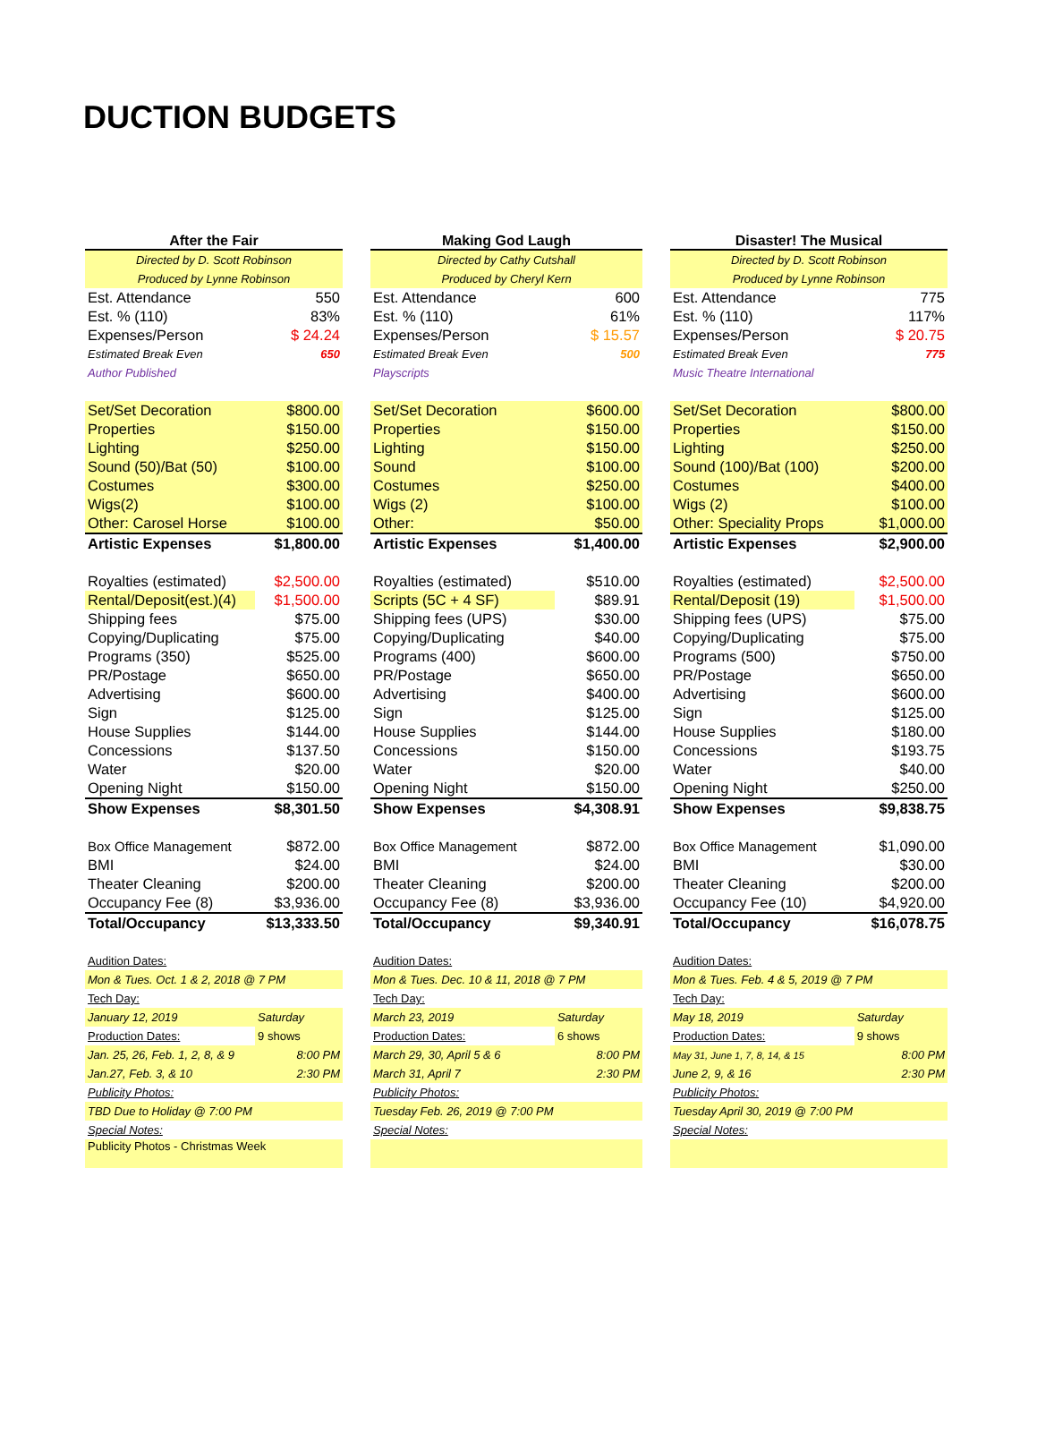DUCTION BUDGETS
| After the Fair | |
| --- | --- |
| Directed by D. Scott Robinson | |
| Produced by Lynne Robinson | |
| Est. Attendance | 550 |
| Est. % (110) | 83% |
| Expenses/Person | $ 24.24 |
| Estimated Break Even | 650 |
| Author Published | |
| Set/Set Decoration | $800.00 |
| Properties | $150.00 |
| Lighting | $250.00 |
| Sound (50)/Bat (50) | $100.00 |
| Costumes | $300.00 |
| Wigs(2) | $100.00 |
| Other: Carosel Horse | $100.00 |
| Artistic Expenses | $1,800.00 |
| Royalties (estimated) | $2,500.00 |
| Rental/Deposit(est.)(4) | $1,500.00 |
| Shipping fees | $75.00 |
| Copying/Duplicating | $75.00 |
| Programs (350) | $525.00 |
| PR/Postage | $650.00 |
| Advertising | $600.00 |
| Sign | $125.00 |
| House Supplies | $144.00 |
| Concessions | $137.50 |
| Water | $20.00 |
| Opening Night | $150.00 |
| Show Expenses | $8,301.50 |
| Box Office Management | $872.00 |
| BMI | $24.00 |
| Theater Cleaning | $200.00 |
| Occupancy Fee (8) | $3,936.00 |
| Total/Occupancy | $13,333.50 |
| Audition Dates: | |
| Mon & Tues. Oct. 1 & 2, 2018 @ 7 PM | |
| Tech Day: | |
| January 12, 2019 | Saturday |
| Production Dates: | 9 shows |
| Jan. 25, 26, Feb. 1, 2, 8, & 9 | 8:00 PM |
| Jan.27, Feb. 3, & 10 | 2:30 PM |
| Publicity Photos: | |
| TBD Due to Holiday @ 7:00 PM | |
| Special Notes: | |
| Publicity Photos - Christmas Week | |
| Making God Laugh | |
| --- | --- |
| Directed by Cathy Cutshall | |
| Produced by Cheryl Kern | |
| Est. Attendance | 600 |
| Est. % (110) | 61% |
| Expenses/Person | $ 15.57 |
| Estimated Break Even | 500 |
| Playscripts | |
| Set/Set Decoration | $600.00 |
| Properties | $150.00 |
| Lighting | $150.00 |
| Sound | $100.00 |
| Costumes | $250.00 |
| Wigs (2) | $100.00 |
| Other: | $50.00 |
| Artistic Expenses | $1,400.00 |
| Royalties (estimated) | $510.00 |
| Scripts (5C + 4 SF) | $89.91 |
| Shipping fees (UPS) | $30.00 |
| Copying/Duplicating | $40.00 |
| Programs (400) | $600.00 |
| PR/Postage | $650.00 |
| Advertising | $400.00 |
| Sign | $125.00 |
| House Supplies | $144.00 |
| Concessions | $150.00 |
| Water | $20.00 |
| Opening Night | $150.00 |
| Show Expenses | $4,308.91 |
| Box Office Management | $872.00 |
| BMI | $24.00 |
| Theater Cleaning | $200.00 |
| Occupancy Fee (8) | $3,936.00 |
| Total/Occupancy | $9,340.91 |
| Audition Dates: | |
| Mon & Tues. Dec. 10 & 11, 2018 @ 7 PM | |
| Tech Day: | |
| March 23, 2019 | Saturday |
| Production Dates: | 6 shows |
| March 29, 30, April 5 & 6 | 8:00 PM |
| March 31, April 7 | 2:30 PM |
| Publicity Photos: | |
| Tuesday Feb. 26, 2019 @ 7:00 PM | |
| Special Notes: | |
| Disaster! The Musical | |
| --- | --- |
| Directed by D. Scott Robinson | |
| Produced by Lynne Robinson | |
| Est. Attendance | 775 |
| Est. % (110) | 117% |
| Expenses/Person | $ 20.75 |
| Estimated Break Even | 775 |
| Music Theatre International | |
| Set/Set Decoration | $800.00 |
| Properties | $150.00 |
| Lighting | $250.00 |
| Sound (100)/Bat (100) | $200.00 |
| Costumes | $400.00 |
| Wigs (2) | $100.00 |
| Other: Speciality Props | $1,000.00 |
| Artistic Expenses | $2,900.00 |
| Royalties (estimated) | $2,500.00 |
| Rental/Deposit (19) | $1,500.00 |
| Shipping fees (UPS) | $75.00 |
| Copying/Duplicating | $75.00 |
| Programs (500) | $750.00 |
| PR/Postage | $650.00 |
| Advertising | $600.00 |
| Sign | $125.00 |
| House Supplies | $180.00 |
| Concessions | $193.75 |
| Water | $40.00 |
| Opening Night | $250.00 |
| Show Expenses | $9,838.75 |
| Box Office Management | $1,090.00 |
| BMI | $30.00 |
| Theater Cleaning | $200.00 |
| Occupancy Fee (10) | $4,920.00 |
| Total/Occupancy | $16,078.75 |
| Audition Dates: | |
| Mon & Tues. Feb. 4 & 5, 2019 @ 7 PM | |
| Tech Day: | |
| May 18, 2019 | Saturday |
| Production Dates: | 9 shows |
| May 31, June 1, 7, 8, 14, & 15 | 8:00 PM |
| June 2, 9, & 16 | 2:30 PM |
| Publicity Photos: | |
| Tuesday April 30, 2019 @ 7:00 PM | |
| Special Notes: | |